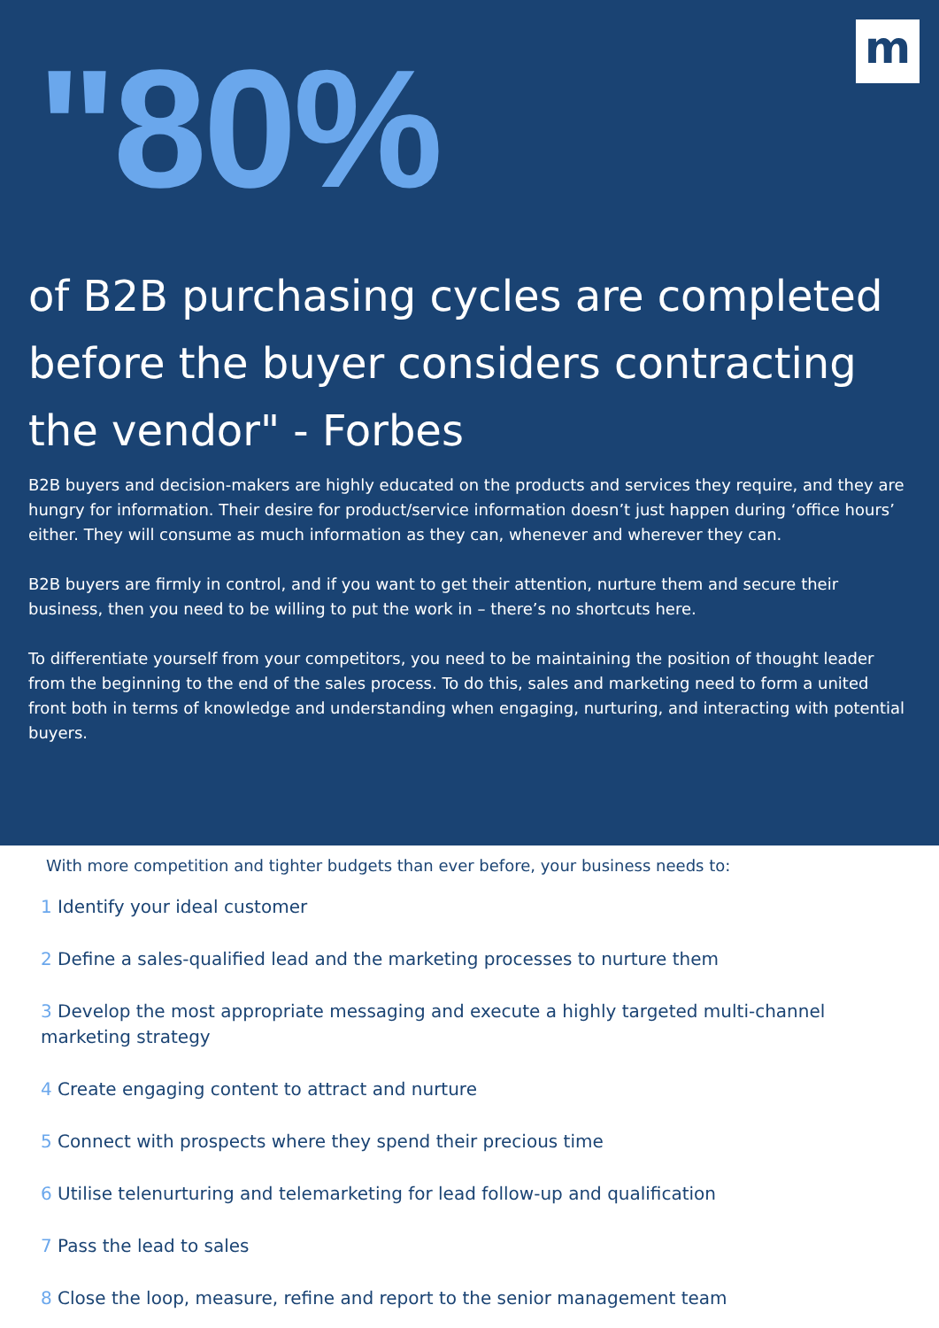m
"80%
of B2B purchasing cycles are completed before the buyer considers contracting the vendor" - Forbes
B2B buyers and decision-makers are highly educated on the products and services they require, and they are hungry for information. Their desire for product/service information doesn’t just happen during ‘office hours’ either. They will consume as much information as they can, whenever and wherever they can.
B2B buyers are firmly in control, and if you want to get their attention, nurture them and secure their business, then you need to be willing to put the work in – there’s no shortcuts here.
To differentiate yourself from your competitors, you need to be maintaining the position of thought leader from the beginning to the end of the sales process. To do this, sales and marketing need to form a united front both in terms of knowledge and understanding when engaging, nurturing, and interacting with potential buyers.
With more competition and tighter budgets than ever before, your business needs to:
1 Identify your ideal customer
2 Define a sales-qualified lead and the marketing processes to nurture them
3 Develop the most appropriate messaging and execute a highly targeted multi-channel marketing strategy
4 Create engaging content to attract and nurture
5 Connect with prospects where they spend their precious time
6 Utilise telenurturing and telemarketing for lead follow-up and qualification
7 Pass the lead to sales
8 Close the loop, measure, refine and report to the senior management team